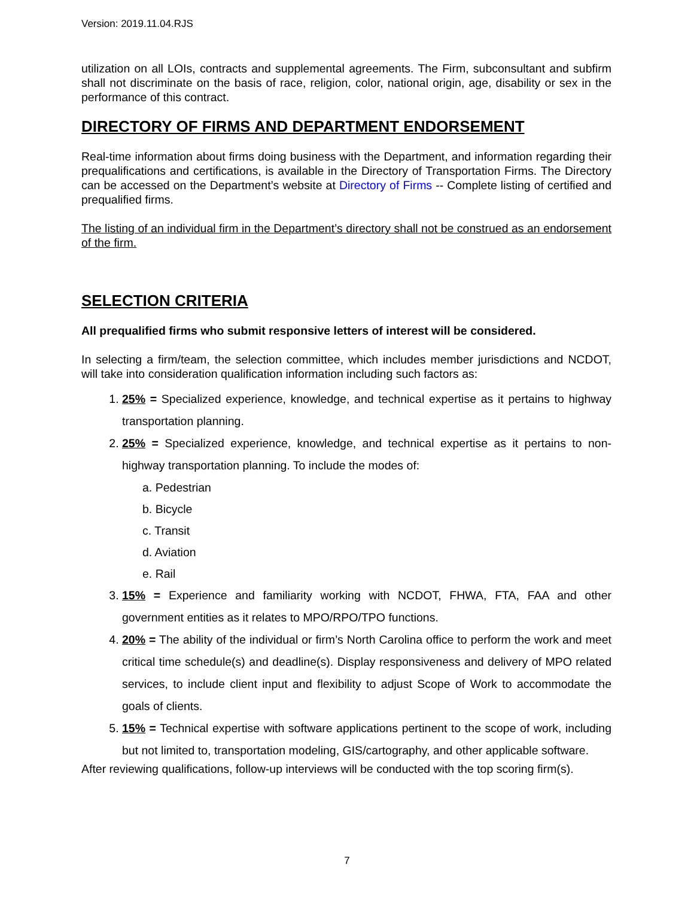Version: 2019.11.04.RJS
utilization on all LOIs, contracts and supplemental agreements. The Firm, subconsultant and subfirm shall not discriminate on the basis of race, religion, color, national origin, age, disability or sex in the performance of this contract.
DIRECTORY OF FIRMS AND DEPARTMENT ENDORSEMENT
Real-time information about firms doing business with the Department, and information regarding their prequalifications and certifications, is available in the Directory of Transportation Firms. The Directory can be accessed on the Department’s website at Directory of Firms -- Complete listing of certified and prequalified firms.
The listing of an individual firm in the Department’s directory shall not be construed as an endorsement of the firm.
SELECTION CRITERIA
All prequalified firms who submit responsive letters of interest will be considered.
In selecting a firm/team, the selection committee, which includes member jurisdictions and NCDOT, will take into consideration qualification information including such factors as:
1. 25% = Specialized experience, knowledge, and technical expertise as it pertains to highway transportation planning.
2. 25% = Specialized experience, knowledge, and technical expertise as it pertains to non-highway transportation planning. To include the modes of:
a. Pedestrian
b. Bicycle
c. Transit
d. Aviation
e. Rail
3. 15% = Experience and familiarity working with NCDOT, FHWA, FTA, FAA and other government entities as it relates to MPO/RPO/TPO functions.
4. 20% = The ability of the individual or firm’s North Carolina office to perform the work and meet critical time schedule(s) and deadline(s). Display responsiveness and delivery of MPO related services, to include client input and flexibility to adjust Scope of Work to accommodate the goals of clients.
5. 15% = Technical expertise with software applications pertinent to the scope of work, including but not limited to, transportation modeling, GIS/cartography, and other applicable software.
After reviewing qualifications, follow-up interviews will be conducted with the top scoring firm(s).
7